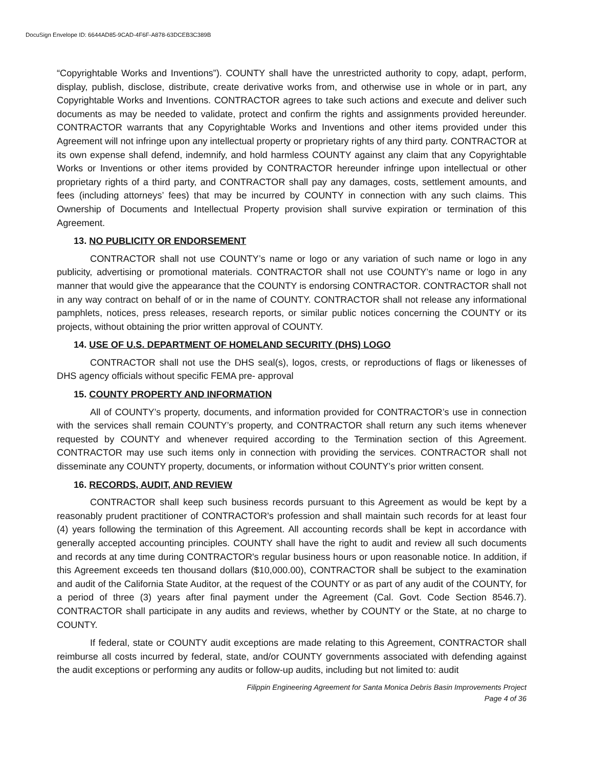DocuSign Envelope ID: 6644AD85-9CAD-4F6F-A878-63DCEB3C389B
“Copyrightable Works and Inventions”). COUNTY shall have the unrestricted authority to copy, adapt, perform, display, publish, disclose, distribute, create derivative works from, and otherwise use in whole or in part, any Copyrightable Works and Inventions. CONTRACTOR agrees to take such actions and execute and deliver such documents as may be needed to validate, protect and confirm the rights and assignments provided hereunder. CONTRACTOR warrants that any Copyrightable Works and Inventions and other items provided under this Agreement will not infringe upon any intellectual property or proprietary rights of any third party. CONTRACTOR at its own expense shall defend, indemnify, and hold harmless COUNTY against any claim that any Copyrightable Works or Inventions or other items provided by CONTRACTOR hereunder infringe upon intellectual or other proprietary rights of a third party, and CONTRACTOR shall pay any damages, costs, settlement amounts, and fees (including attorneys’ fees) that may be incurred by COUNTY in connection with any such claims. This Ownership of Documents and Intellectual Property provision shall survive expiration or termination of this Agreement.
13. NO PUBLICITY OR ENDORSEMENT
CONTRACTOR shall not use COUNTY’s name or logo or any variation of such name or logo in any publicity, advertising or promotional materials. CONTRACTOR shall not use COUNTY’s name or logo in any manner that would give the appearance that the COUNTY is endorsing CONTRACTOR. CONTRACTOR shall not in any way contract on behalf of or in the name of COUNTY. CONTRACTOR shall not release any informational pamphlets, notices, press releases, research reports, or similar public notices concerning the COUNTY or its projects, without obtaining the prior written approval of COUNTY.
14. USE OF U.S. DEPARTMENT OF HOMELAND SECURITY (DHS) LOGO
CONTRACTOR shall not use the DHS seal(s), logos, crests, or reproductions of flags or likenesses of DHS agency officials without specific FEMA pre- approval
15. COUNTY PROPERTY AND INFORMATION
All of COUNTY’s property, documents, and information provided for CONTRACTOR’s use in connection with the services shall remain COUNTY’s property, and CONTRACTOR shall return any such items whenever requested by COUNTY and whenever required according to the Termination section of this Agreement. CONTRACTOR may use such items only in connection with providing the services. CONTRACTOR shall not disseminate any COUNTY property, documents, or information without COUNTY’s prior written consent.
16. RECORDS, AUDIT, AND REVIEW
CONTRACTOR shall keep such business records pursuant to this Agreement as would be kept by a reasonably prudent practitioner of CONTRACTOR's profession and shall maintain such records for at least four (4) years following the termination of this Agreement. All accounting records shall be kept in accordance with generally accepted accounting principles. COUNTY shall have the right to audit and review all such documents and records at any time during CONTRACTOR's regular business hours or upon reasonable notice. In addition, if this Agreement exceeds ten thousand dollars ($10,000.00), CONTRACTOR shall be subject to the examination and audit of the California State Auditor, at the request of the COUNTY or as part of any audit of the COUNTY, for a period of three (3) years after final payment under the Agreement (Cal. Govt. Code Section 8546.7). CONTRACTOR shall participate in any audits and reviews, whether by COUNTY or the State, at no charge to COUNTY.
If federal, state or COUNTY audit exceptions are made relating to this Agreement, CONTRACTOR shall reimburse all costs incurred by federal, state, and/or COUNTY governments associated with defending against the audit exceptions or performing any audits or follow-up audits, including but not limited to: audit
Filippin Engineering Agreement for Santa Monica Debris Basin Improvements Project
Page 4 of 36